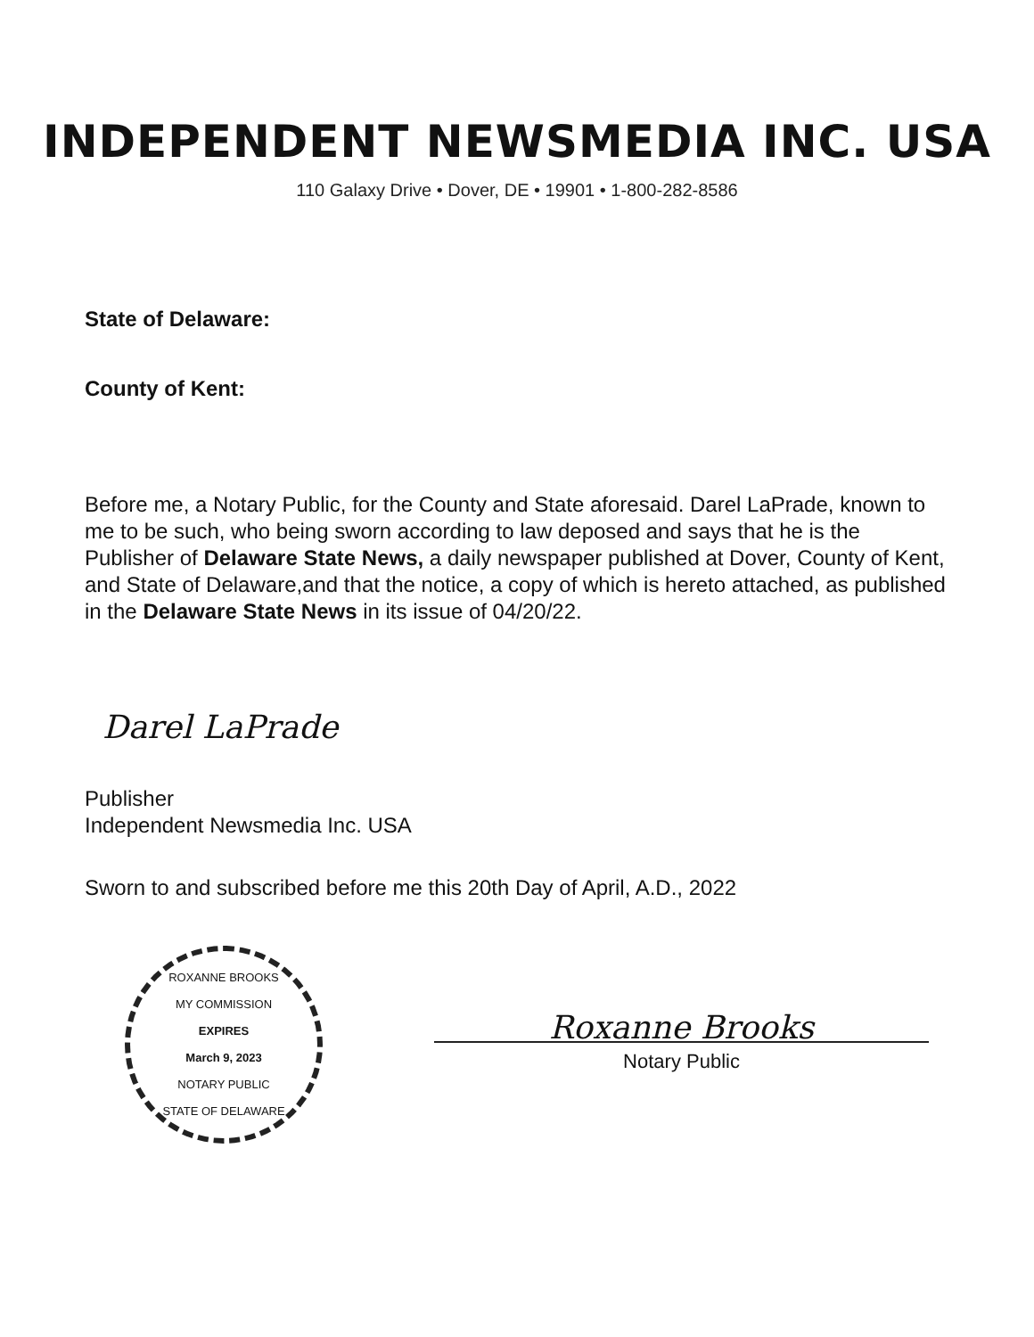INDEPENDENT NEWSMEDIA INC. USA
110 Galaxy Drive • Dover, DE • 19901 • 1-800-282-8586
State of Delaware:
County of Kent:
Before me, a Notary Public, for the County and State aforesaid. Darel LaPrade, known to me to be such, who being sworn according to law deposed and says that he is the Publisher of Delaware State News, a daily newspaper published at Dover, County of Kent, and State of Delaware,and that the notice, a copy of which is hereto attached, as published in the Delaware State News in its issue of 04/20/22.
Darel LaPrade
Publisher
Independent Newsmedia Inc. USA
Sworn to and subscribed before me this 20th Day of April, A.D., 2022
ROXANNE BROOKS
MY COMMISSION
EXPIRES
March 9, 2023
NOTARY PUBLIC
STATE OF DELAWARE
Roxanne Brooks
Notary Public